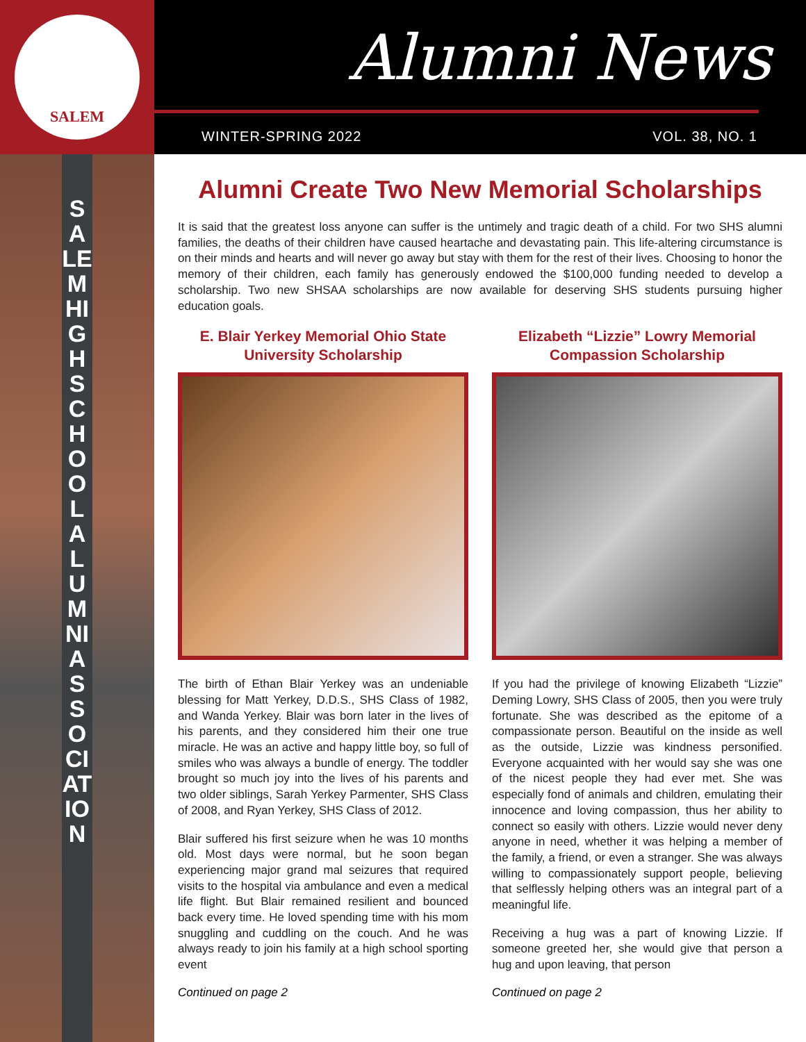SALEM
Alumni News
WINTER-SPRING 2022 VOL. 38, NO. 1
SALEM HIGH SCHOOL ALUMNI ASSOCIATION
Alumni Create Two New Memorial Scholarships
It is said that the greatest loss anyone can suffer is the untimely and tragic death of a child. For two SHS alumni families, the deaths of their children have caused heartache and devastating pain. This life-altering circumstance is on their minds and hearts and will never go away but stay with them for the rest of their lives. Choosing to honor the memory of their children, each family has generously endowed the $100,000 funding needed to develop a scholarship. Two new SHSAA scholarships are now available for deserving SHS students pursuing higher education goals.
E. Blair Yerkey Memorial Ohio State University Scholarship
The birth of Ethan Blair Yerkey was an undeniable blessing for Matt Yerkey, D.D.S., SHS Class of 1982, and Wanda Yerkey. Blair was born later in the lives of his parents, and they considered him their one true miracle. He was an active and happy little boy, so full of smiles who was always a bundle of energy. The toddler brought so much joy into the lives of his parents and two older siblings, Sarah Yerkey Parmenter, SHS Class of 2008, and Ryan Yerkey, SHS Class of 2012.
Blair suffered his first seizure when he was 10 months old. Most days were normal, but he soon began experiencing major grand mal seizures that required visits to the hospital via ambulance and even a medical life flight. But Blair remained resilient and bounced back every time. He loved spending time with his mom snuggling and cuddling on the couch. And he was always ready to join his family at a high school sporting event
Continued on page 2
Elizabeth “Lizzie” Lowry Memorial Compassion Scholarship
If you had the privilege of knowing Elizabeth “Lizzie” Deming Lowry, SHS Class of 2005, then you were truly fortunate. She was described as the epitome of a compassionate person. Beautiful on the inside as well as the outside, Lizzie was kindness personified. Everyone acquainted with her would say she was one of the nicest people they had ever met. She was especially fond of animals and children, emulating their innocence and loving compassion, thus her ability to connect so easily with others. Lizzie would never deny anyone in need, whether it was helping a member of the family, a friend, or even a stranger. She was always willing to compassionately support people, believing that selflessly helping others was an integral part of a meaningful life.
Receiving a hug was a part of knowing Lizzie. If someone greeted her, she would give that person a hug and upon leaving, that person
Continued on page 2